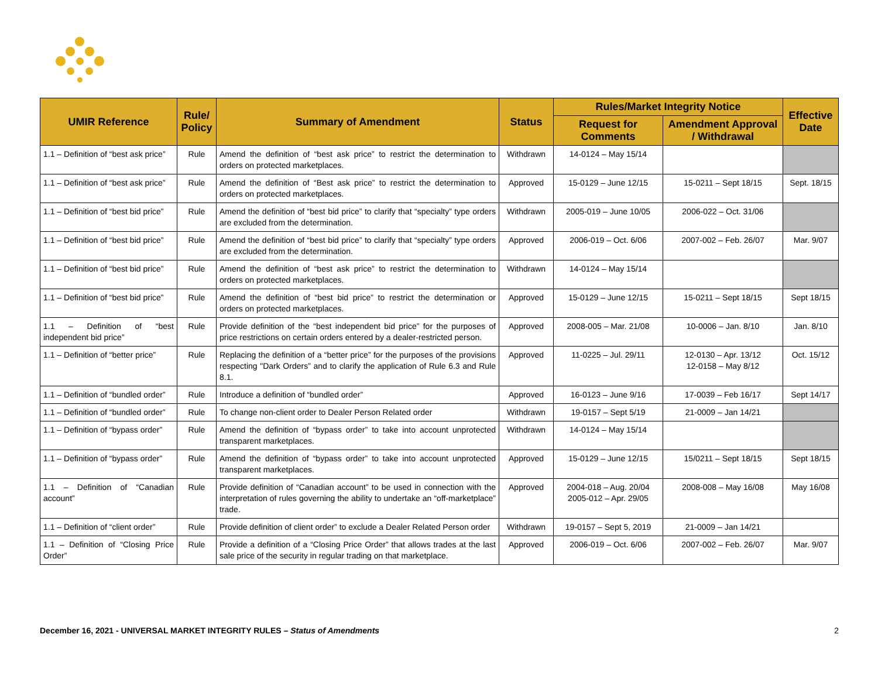| UMIR Reference | Rule/ Policy | Summary of Amendment | Status | Rules/Market Integrity Notice | | Effective Date |
| --- | --- | --- | --- | --- | --- | --- |
| | | | | Request for Comments | Amendment Approval / Withdrawal | |
| 1.1 – Definition of “best ask price” | Rule | Amend the definition of “best ask price” to restrict the determination to orders on protected marketplaces. | Withdrawn | 14-0124 – May 15/14 | | |
| 1.1 – Definition of “best ask price” | Rule | Amend the definition of “Best ask price” to restrict the determination to orders on protected marketplaces. | Approved | 15-0129 – June 12/15 | 15-0211 – Sept 18/15 | Sept. 18/15 |
| 1.1 – Definition of “best bid price” | Rule | Amend the definition of “best bid price” to clarify that “specialty” type orders are excluded from the determination. | Withdrawn | 2005-019 – June 10/05 | 2006-022 – Oct. 31/06 | |
| 1.1 – Definition of “best bid price” | Rule | Amend the definition of “best bid price” to clarify that “specialty” type orders are excluded from the determination. | Approved | 2006-019 – Oct. 6/06 | 2007-002 – Feb. 26/07 | Mar. 9/07 |
| 1.1 – Definition of “best bid price” | Rule | Amend the definition of “best ask price” to restrict the determination to orders on protected marketplaces. | Withdrawn | 14-0124 – May 15/14 | | |
| 1.1 – Definition of “best bid price” | Rule | Amend the definition of “best bid price” to restrict the determination or orders on protected marketplaces. | Approved | 15-0129 – June 12/15 | 15-0211 – Sept 18/15 | Sept 18/15 |
| 1.1 – Definition of “best independent bid price” | Rule | Provide definition of the “best independent bid price” for the purposes of price restrictions on certain orders entered by a dealer-restricted person. | Approved | 2008-005 – Mar. 21/08 | 10-0006 – Jan. 8/10 | Jan. 8/10 |
| 1.1 – Definition of “better price” | Rule | Replacing the definition of a “better price” for the purposes of the provisions respecting "Dark Orders” and to clarify the application of Rule 6.3 and Rule 8.1. | Approved | 11-0225 – Jul. 29/11 | 12-0130 – Apr. 13/12 12-0158 – May 8/12 | Oct. 15/12 |
| 1.1 – Definition of “bundled order” | Rule | Introduce a definition of “bundled order” | Approved | 16-0123 – June 9/16 | 17-0039 – Feb 16/17 | Sept 14/17 |
| 1.1 – Definition of “bundled order” | Rule | To change non-client order to Dealer Person Related order | Withdrawn | 19-0157 – Sept 5/19 | 21-0009 – Jan 14/21 | |
| 1.1 – Definition of “bypass order” | Rule | Amend the definition of “bypass order” to take into account unprotected transparent marketplaces. | Withdrawn | 14-0124 – May 15/14 | | |
| 1.1 – Definition of “bypass order” | Rule | Amend the definition of “bypass order” to take into account unprotected transparent marketplaces. | Approved | 15-0129 – June 12/15 | 15/0211 – Sept 18/15 | Sept 18/15 |
| 1.1 – Definition of “Canadian account” | Rule | Provide definition of “Canadian account” to be used in connection with the interpretation of rules governing the ability to undertake an “off-marketplace” trade. | Approved | 2004-018 – Aug. 20/04 2005-012 – Apr. 29/05 | 2008-008 – May 16/08 | May 16/08 |
| 1.1 – Definition of “client order” | Rule | Provide definition of client order” to exclude a Dealer Related Person order | Withdrawn | 19-0157 – Sept 5, 2019 | 21-0009 – Jan 14/21 | |
| 1.1 – Definition of “Closing Price Order” | Rule | Provide a definition of a “Closing Price Order” that allows trades at the last sale price of the security in regular trading on that marketplace. | Approved | 2006-019 – Oct. 6/06 | 2007-002 – Feb. 26/07 | Mar. 9/07 |
December 16, 2021 - UNIVERSAL MARKET INTEGRITY RULES – Status of Amendments 2